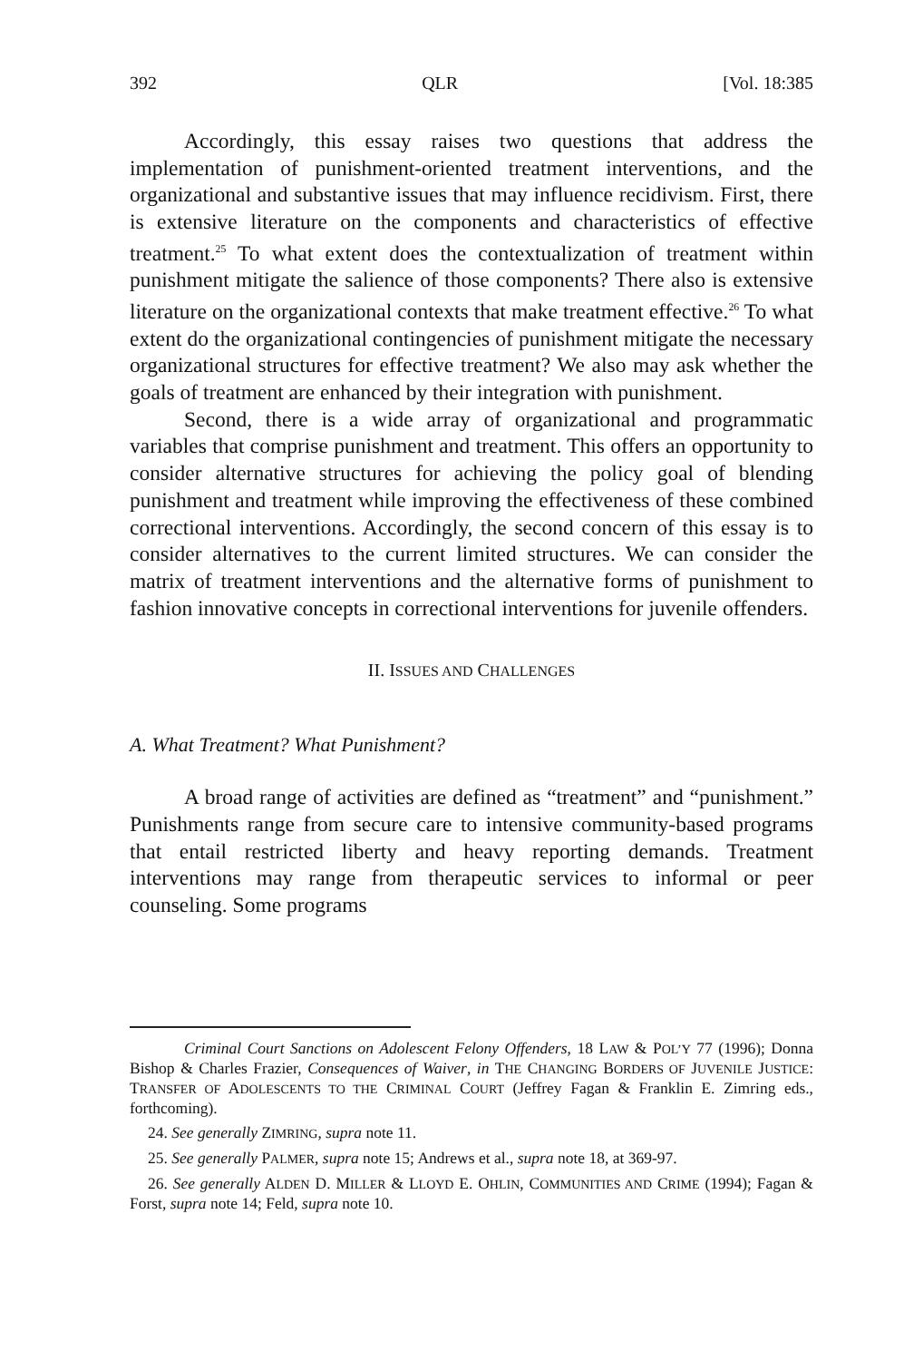392 QLR [Vol. 18:385
Accordingly, this essay raises two questions that address the implementation of punishment-oriented treatment interventions, and the organizational and substantive issues that may influence recidivism. First, there is extensive literature on the components and characteristics of effective treatment.<sup>25</sup> To what extent does the contextualization of treatment within punishment mitigate the salience of those components? There also is extensive literature on the organizational contexts that make treatment effective.<sup>26</sup> To what extent do the organizational contingencies of punishment mitigate the necessary organizational structures for effective treatment? We also may ask whether the goals of treatment are enhanced by their integration with punishment.
Second, there is a wide array of organizational and programmatic variables that comprise punishment and treatment. This offers an opportunity to consider alternative structures for achieving the policy goal of blending punishment and treatment while improving the effectiveness of these combined correctional interventions. Accordingly, the second concern of this essay is to consider alternatives to the current limited structures. We can consider the matrix of treatment interventions and the alternative forms of punishment to fashion innovative concepts in correctional interventions for juvenile offenders.
II. ISSUES AND CHALLENGES
A. What Treatment? What Punishment?
A broad range of activities are defined as “treatment” and “punishment.” Punishments range from secure care to intensive community-based programs that entail restricted liberty and heavy reporting demands. Treatment interventions may range from therapeutic services to informal or peer counseling. Some programs
Criminal Court Sanctions on Adolescent Felony Offenders, 18 LAW & POL’Y 77 (1996); Donna Bishop & Charles Frazier, Consequences of Waiver, in THE CHANGING BORDERS OF JUVENILE JUSTICE: TRANSFER OF ADOLESCENTS TO THE CRIMINAL COURT (Jeffrey Fagan & Franklin E. Zimring eds., forthcoming).
24. See generally ZIMRING, supra note 11.
25. See generally PALMER, supra note 15; Andrews et al., supra note 18, at 369-97.
26. See generally ALDEN D. MILLER & LLOYD E. OHLIN, COMMUNITIES AND CRIME (1994); Fagan & Forst, supra note 14; Feld, supra note 10.